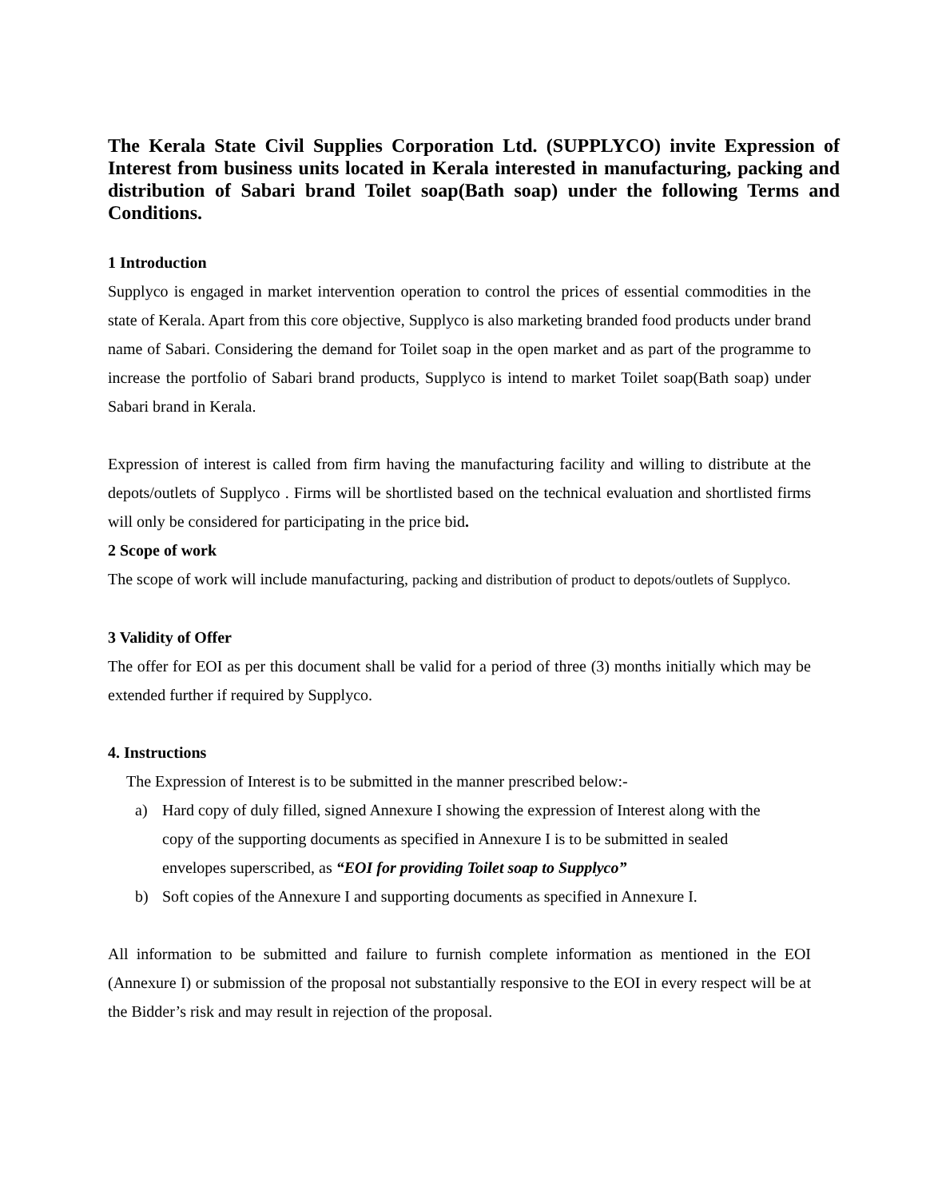The Kerala State Civil Supplies Corporation Ltd. (SUPPLYCO) invite Expression of Interest from business units located in Kerala interested in manufacturing, packing and distribution of Sabari brand Toilet soap(Bath soap) under the following Terms and Conditions.
1 Introduction
Supplyco is engaged in market intervention operation to control the prices of essential commodities in the state of Kerala. Apart from this core objective, Supplyco is also marketing branded food products under brand name of Sabari. Considering the demand for Toilet soap in the open market and as part of the programme to increase the portfolio of Sabari brand products, Supplyco is intend to market Toilet soap(Bath soap) under Sabari brand in Kerala.
Expression of interest is called from firm having the manufacturing facility and willing to distribute at the depots/outlets of Supplyco . Firms will be shortlisted based on the technical evaluation and shortlisted firms will only be considered for participating in the price bid.
2 Scope of work
The scope of work will include manufacturing, packing and distribution of product to depots/outlets of Supplyco.
3 Validity of Offer
The offer for EOI as per this document shall be valid for a period of three (3) months initially which may be extended further if required by Supplyco.
4. Instructions
The Expression of Interest is to be submitted in the manner prescribed below:-
a) Hard copy of duly filled, signed Annexure I showing the expression of Interest along with the copy of the supporting documents as specified in Annexure I is to be submitted in sealed envelopes superscribed, as “EOI for providing Toilet soap to Supplyco”
b) Soft copies of the Annexure I and supporting documents as specified in Annexure I.
All information to be submitted and failure to furnish complete information as mentioned in the EOI (Annexure I) or submission of the proposal not substantially responsive to the EOI in every respect will be at the Bidder’s risk and may result in rejection of the proposal.